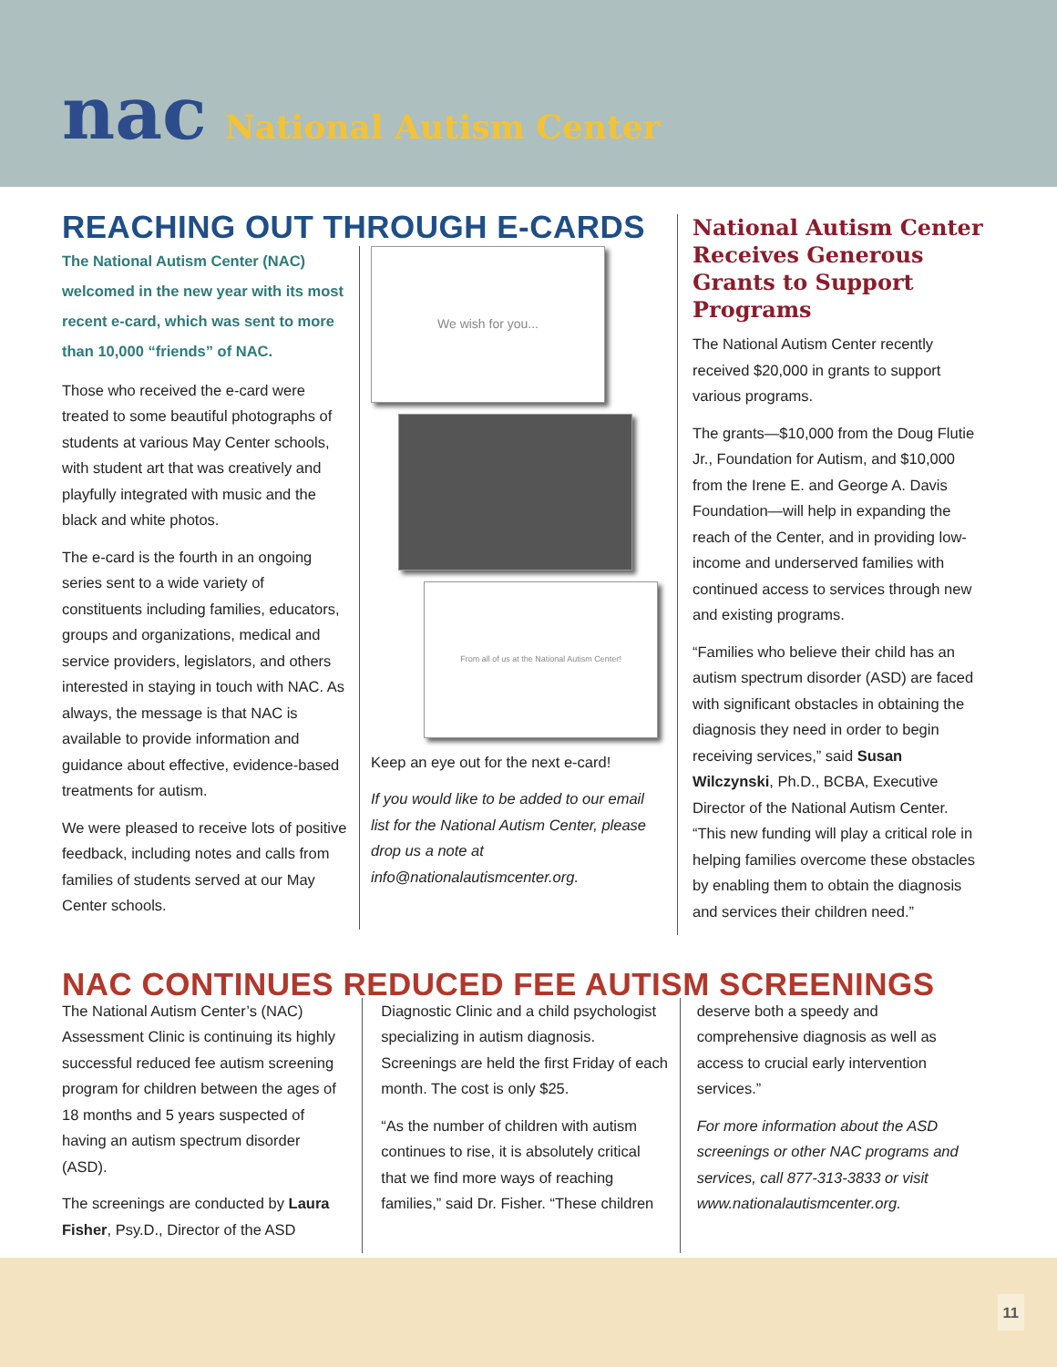nac National Autism Center
REACHING OUT THROUGH E-CARDS
The National Autism Center (NAC) welcomed in the new year with its most recent e-card, which was sent to more than 10,000 “friends” of NAC.
Those who received the e-card were treated to some beautiful photographs of students at various May Center schools, with student art that was creatively and playfully integrated with music and the black and white photos.
The e-card is the fourth in an ongoing series sent to a wide variety of constituents including families, educators, groups and organizations, medical and service providers, legislators, and others interested in staying in touch with NAC. As always, the message is that NAC is available to provide information and guidance about effective, evidence-based treatments for autism.
We were pleased to receive lots of positive feedback, including notes and calls from families of students served at our May Center schools.
We wish for you...
From all of us at the National Autism Center!
Keep an eye out for the next e-card!
If you would like to be added to our email list for the National Autism Center, please drop us a note at info@nationalautismcenter.org.
National Autism Center Receives Generous Grants to Support Programs
The National Autism Center recently received $20,000 in grants to support various programs.
The grants—$10,000 from the Doug Flutie Jr., Foundation for Autism, and $10,000 from the Irene E. and George A. Davis Foundation—will help in expanding the reach of the Center, and in providing low-income and underserved families with continued access to services through new and existing programs.
“Families who believe their child has an autism spectrum disorder (ASD) are faced with significant obstacles in obtaining the diagnosis they need in order to begin receiving services,” said Susan Wilczynski, Ph.D., BCBA, Executive Director of the National Autism Center. “This new funding will play a critical role in helping families overcome these obstacles by enabling them to obtain the diagnosis and services their children need.”
NAC CONTINUES REDUCED FEE AUTISM SCREENINGS
The National Autism Center’s (NAC) Assessment Clinic is continuing its highly successful reduced fee autism screening program for children between the ages of 18 months and 5 years suspected of having an autism spectrum disorder (ASD).
The screenings are conducted by Laura Fisher, Psy.D., Director of the ASD
Diagnostic Clinic and a child psychologist specializing in autism diagnosis. Screenings are held the first Friday of each month. The cost is only $25.
“As the number of children with autism continues to rise, it is absolutely critical that we find more ways of reaching families,” said Dr. Fisher. “These children
deserve both a speedy and comprehensive diagnosis as well as access to crucial early intervention services.”
For more information about the ASD screenings or other NAC programs and services, call 877-313-3833 or visit www.nationalautismcenter.org.
11